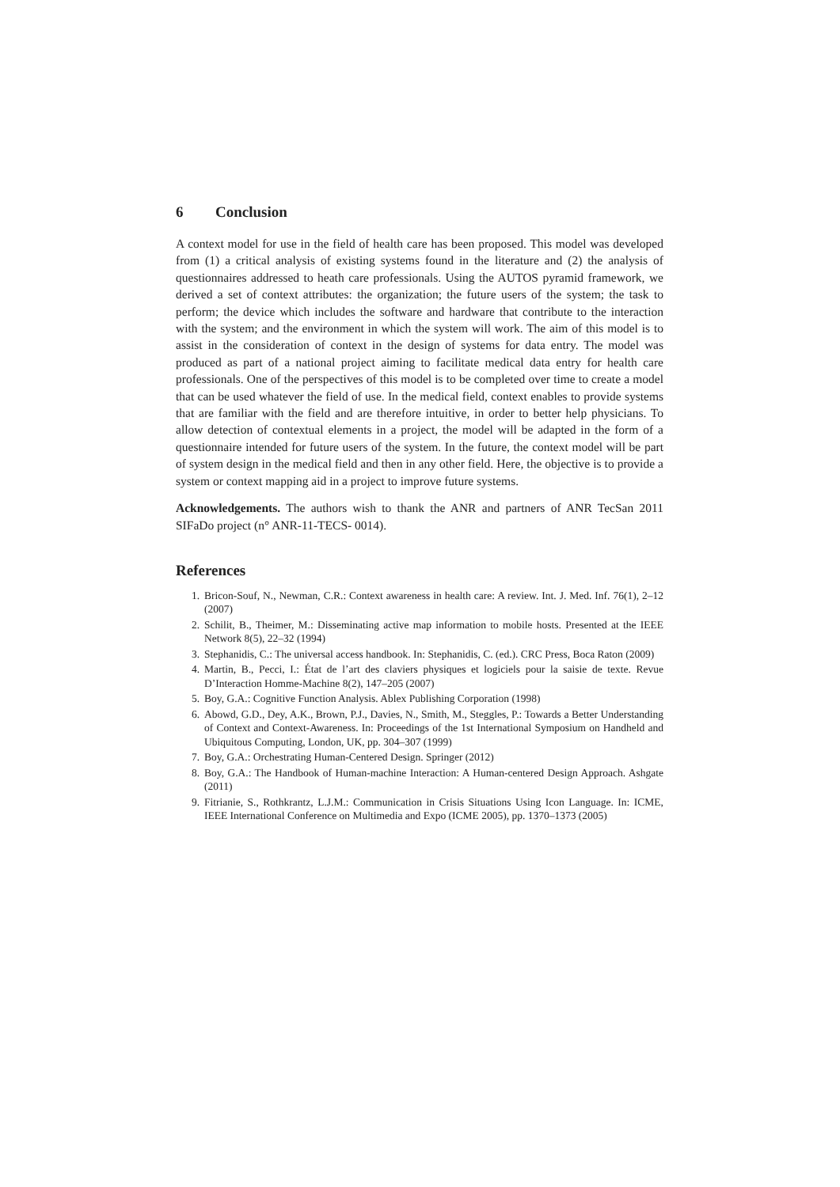6 Conclusion
A context model for use in the field of health care has been proposed. This model was developed from (1) a critical analysis of existing systems found in the literature and (2) the analysis of questionnaires addressed to heath care professionals. Using the AUTOS pyramid framework, we derived a set of context attributes: the organization; the future users of the system; the task to perform; the device which includes the software and hardware that contribute to the interaction with the system; and the environment in which the system will work. The aim of this model is to assist in the consideration of context in the design of systems for data entry. The model was produced as part of a national project aiming to facilitate medical data entry for health care professionals. One of the perspectives of this model is to be completed over time to create a model that can be used whatever the field of use. In the medical field, context enables to provide systems that are familiar with the field and are therefore intuitive, in order to better help physicians. To allow detection of contextual elements in a project, the model will be adapted in the form of a questionnaire intended for future users of the system. In the future, the context model will be part of system design in the medical field and then in any other field. Here, the objective is to provide a system or context mapping aid in a project to improve future systems.
Acknowledgements. The authors wish to thank the ANR and partners of ANR TecSan 2011 SIFaDo project (n° ANR-11-TECS- 0014).
References
1. Bricon-Souf, N., Newman, C.R.: Context awareness in health care: A review. Int. J. Med. Inf. 76(1), 2–12 (2007)
2. Schilit, B., Theimer, M.: Disseminating active map information to mobile hosts. Presented at the IEEE Network 8(5), 22–32 (1994)
3. Stephanidis, C.: The universal access handbook. In: Stephanidis, C. (ed.). CRC Press, Boca Raton (2009)
4. Martin, B., Pecci, I.: État de l’art des claviers physiques et logiciels pour la saisie de texte. Revue D’Interaction Homme-Machine 8(2), 147–205 (2007)
5. Boy, G.A.: Cognitive Function Analysis. Ablex Publishing Corporation (1998)
6. Abowd, G.D., Dey, A.K., Brown, P.J., Davies, N., Smith, M., Steggles, P.: Towards a Better Understanding of Context and Context-Awareness. In: Proceedings of the 1st International Symposium on Handheld and Ubiquitous Computing, London, UK, pp. 304–307 (1999)
7. Boy, G.A.: Orchestrating Human-Centered Design. Springer (2012)
8. Boy, G.A.: The Handbook of Human-machine Interaction: A Human-centered Design Approach. Ashgate (2011)
9. Fitrianie, S., Rothkrantz, L.J.M.: Communication in Crisis Situations Using Icon Language. In: ICME, IEEE International Conference on Multimedia and Expo (ICME 2005), pp. 1370–1373 (2005)